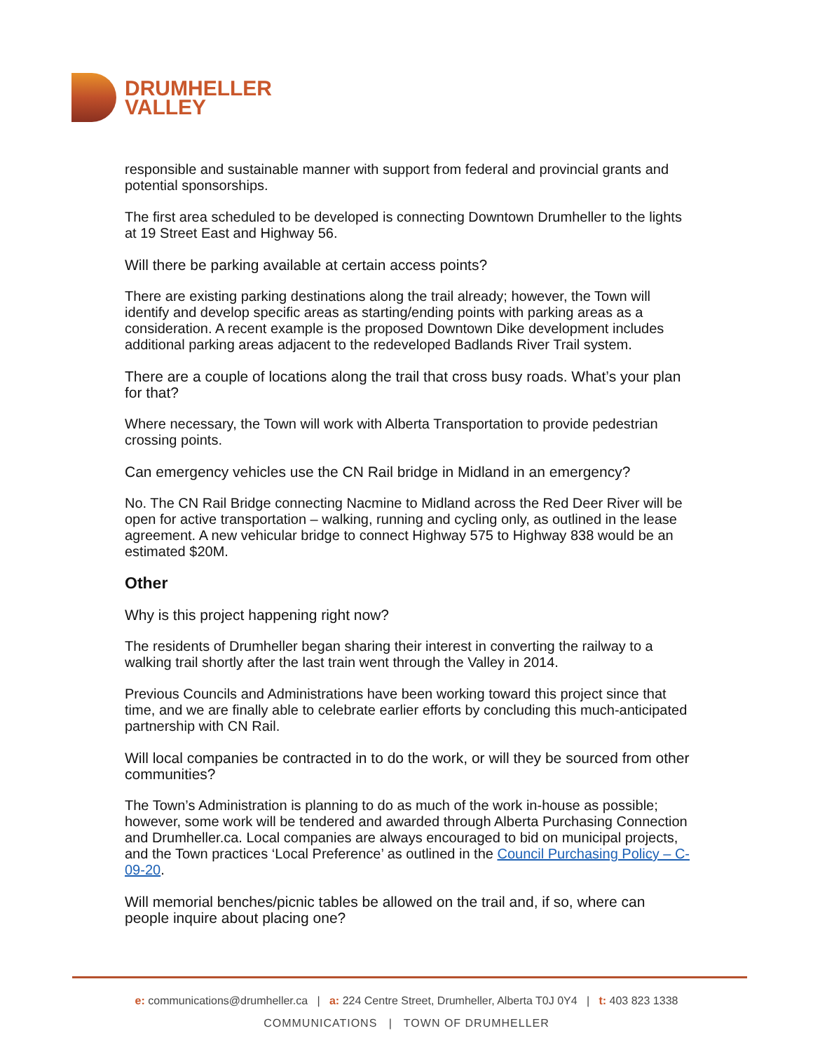DRUMHELLER
VALLEY
responsible and sustainable manner with support from federal and provincial grants and potential sponsorships.
The first area scheduled to be developed is connecting Downtown Drumheller to the lights at 19 Street East and Highway 56.
Will there be parking available at certain access points?
There are existing parking destinations along the trail already; however, the Town will identify and develop specific areas as starting/ending points with parking areas as a consideration. A recent example is the proposed Downtown Dike development includes additional parking areas adjacent to the redeveloped Badlands River Trail system.
There are a couple of locations along the trail that cross busy roads. What’s your plan for that?
Where necessary, the Town will work with Alberta Transportation to provide pedestrian crossing points.
Can emergency vehicles use the CN Rail bridge in Midland in an emergency?
No. The CN Rail Bridge connecting Nacmine to Midland across the Red Deer River will be open for active transportation – walking, running and cycling only, as outlined in the lease agreement. A new vehicular bridge to connect Highway 575 to Highway 838 would be an estimated $20M.
Other
Why is this project happening right now?
The residents of Drumheller began sharing their interest in converting the railway to a walking trail shortly after the last train went through the Valley in 2014.
Previous Councils and Administrations have been working toward this project since that time, and we are finally able to celebrate earlier efforts by concluding this much-anticipated partnership with CN Rail.
Will local companies be contracted in to do the work, or will they be sourced from other communities?
The Town’s Administration is planning to do as much of the work in-house as possible; however, some work will be tendered and awarded through Alberta Purchasing Connection and Drumheller.ca. Local companies are always encouraged to bid on municipal projects, and the Town practices ‘Local Preference’ as outlined in the Council Purchasing Policy – C-09-20.
Will memorial benches/picnic tables be allowed on the trail and, if so, where can people inquire about placing one?
e: communications@drumheller.ca | a: 224 Centre Street, Drumheller, Alberta T0J 0Y4 | t: 403 823 1338
COMMUNICATIONS | TOWN OF DRUMHELLER